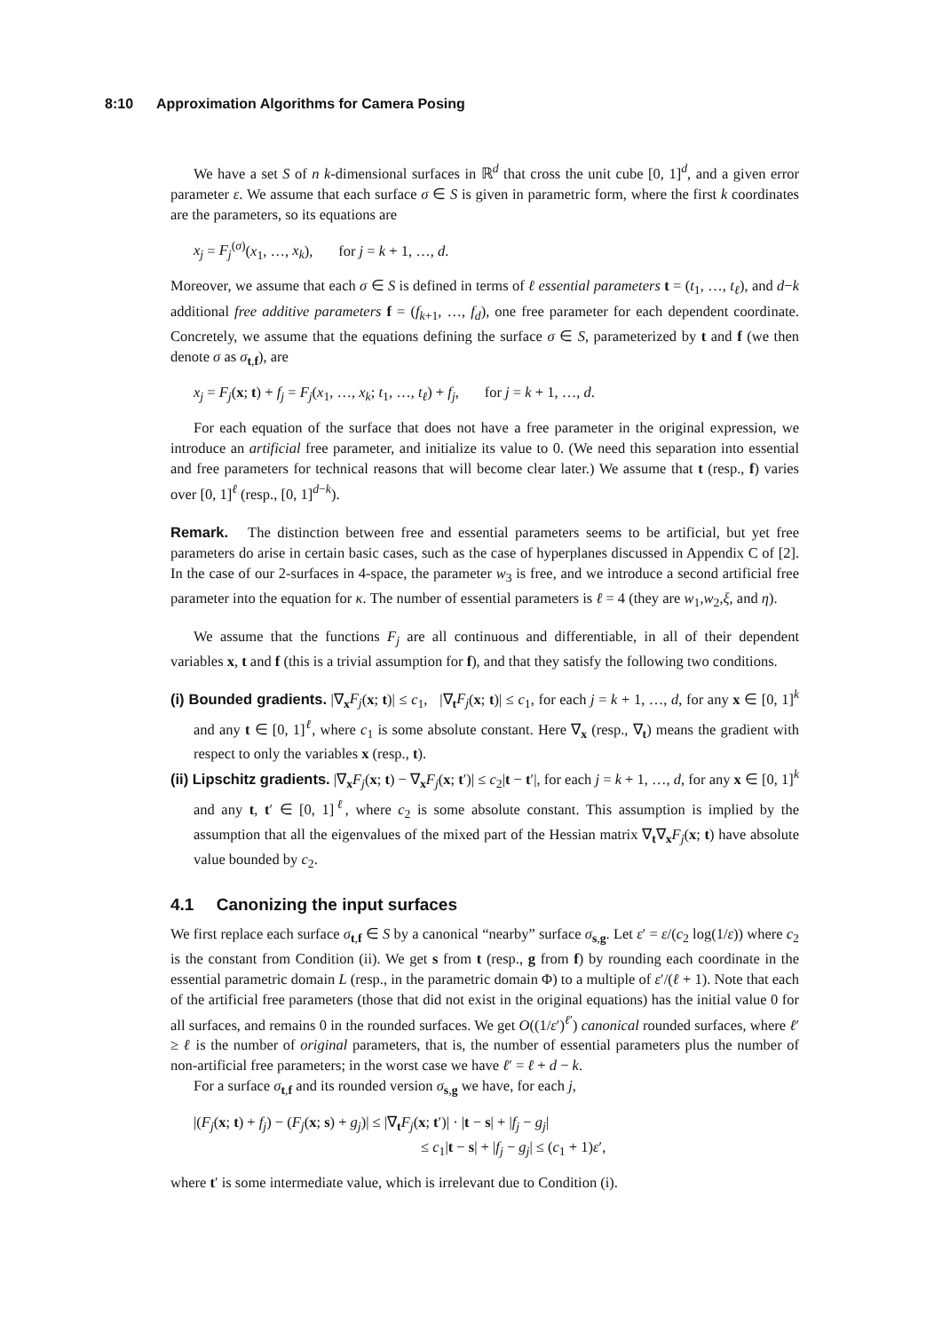8:10 Approximation Algorithms for Camera Posing
We have a set S of n k-dimensional surfaces in ℝ<sup>d</sup> that cross the unit cube [0, 1]<sup>d</sup>, and a given error parameter ε. We assume that each surface σ ∈ S is given in parametric form, where the first k coordinates are the parameters, so its equations are
x<sub>j</sub> = F<sub>j</sub><sup>(σ)</sup>(x<sub>1</sub>, …, x<sub>k</sub>), for j = k + 1, …, d.
Moreover, we assume that each σ ∈ S is defined in terms of ℓ essential parameters t = (t<sub>1</sub>, …, t<sub>ℓ</sub>), and d−k additional free additive parameters f = (f<sub>k+1</sub>, …, f<sub>d</sub>), one free parameter for each dependent coordinate. Concretely, we assume that the equations defining the surface σ ∈ S, parameterized by t and f (we then denote σ as σ<sub>t,f</sub>), are
x<sub>j</sub> = F<sub>j</sub>(x; t) + f<sub>j</sub> = F<sub>j</sub>(x<sub>1</sub>, …, x<sub>k</sub>; t<sub>1</sub>, …, t<sub>ℓ</sub>) + f<sub>j</sub>, for j = k + 1, …, d.
For each equation of the surface that does not have a free parameter in the original expression, we introduce an artificial free parameter, and initialize its value to 0. (We need this separation into essential and free parameters for technical reasons that will become clear later.) We assume that t (resp., f) varies over [0, 1]<sup>ℓ</sup> (resp., [0, 1]<sup>d−k</sup>).
Remark. The distinction between free and essential parameters seems to be artificial, but yet free parameters do arise in certain basic cases, such as the case of hyperplanes discussed in Appendix C of [2]. In the case of our 2-surfaces in 4-space, the parameter w<sub>3</sub> is free, and we introduce a second artificial free parameter into the equation for κ. The number of essential parameters is ℓ = 4 (they are w<sub>1</sub>,w<sub>2</sub>,ξ, and η).
We assume that the functions F<sub>j</sub> are all continuous and differentiable, in all of their dependent variables x, t and f (this is a trivial assumption for f), and that they satisfy the following two conditions.
(i) Bounded gradients. |∇<sub>x</sub>F<sub>j</sub>(x; t)| ≤ c<sub>1</sub>, |∇<sub>t</sub>F<sub>j</sub>(x; t)| ≤ c<sub>1</sub>, for each j = k + 1, …, d, for any x ∈ [0, 1]<sup>k</sup> and any t ∈ [0, 1]<sup>ℓ</sup>, where c<sub>1</sub> is some absolute constant. Here ∇<sub>x</sub> (resp., ∇<sub>t</sub>) means the gradient with respect to only the variables x (resp., t).
(ii) Lipschitz gradients. |∇<sub>x</sub>F<sub>j</sub>(x; t) − ∇<sub>x</sub>F<sub>j</sub>(x; t′)| ≤ c<sub>2</sub>|t − t′|, for each j = k + 1, …, d, for any x ∈ [0, 1]<sup>k</sup> and any t, t′ ∈ [0, 1]<sup>ℓ</sup>, where c<sub>2</sub> is some absolute constant. This assumption is implied by the assumption that all the eigenvalues of the mixed part of the Hessian matrix ∇<sub>t</sub>∇<sub>x</sub>F<sub>j</sub>(x; t) have absolute value bounded by c<sub>2</sub>.
4.1 Canonizing the input surfaces
We first replace each surface σ<sub>t,f</sub> ∈ S by a canonical “nearby” surface σ<sub>s,g</sub>. Let ε′ = ε/(c<sub>2</sub> log(1/ε)) where c<sub>2</sub> is the constant from Condition (ii). We get s from t (resp., g from f) by rounding each coordinate in the essential parametric domain L (resp., in the parametric domain Φ) to a multiple of ε′/(ℓ + 1). Note that each of the artificial free parameters (those that did not exist in the original equations) has the initial value 0 for all surfaces, and remains 0 in the rounded surfaces. We get O((1/ε′)<sup>ℓ′</sup>) canonical rounded surfaces, where ℓ′ ≥ ℓ is the number of original parameters, that is, the number of essential parameters plus the number of non-artificial free parameters; in the worst case we have ℓ′ = ℓ + d − k.
For a surface σ<sub>t,f</sub> and its rounded version σ<sub>s,g</sub> we have, for each j,
|(F<sub>j</sub>(x; t) + f<sub>j</sub>) − (F<sub>j</sub>(x; s) + g<sub>j</sub>)| ≤ |∇<sub>t</sub>F<sub>j</sub>(x; t′)| · |t − s| + |f<sub>j</sub> − g<sub>j</sub>|
≤ c<sub>1</sub>|t − s| + |f<sub>j</sub> − g<sub>j</sub>| ≤ (c<sub>1</sub> + 1)ε′,
where t′ is some intermediate value, which is irrelevant due to Condition (i).